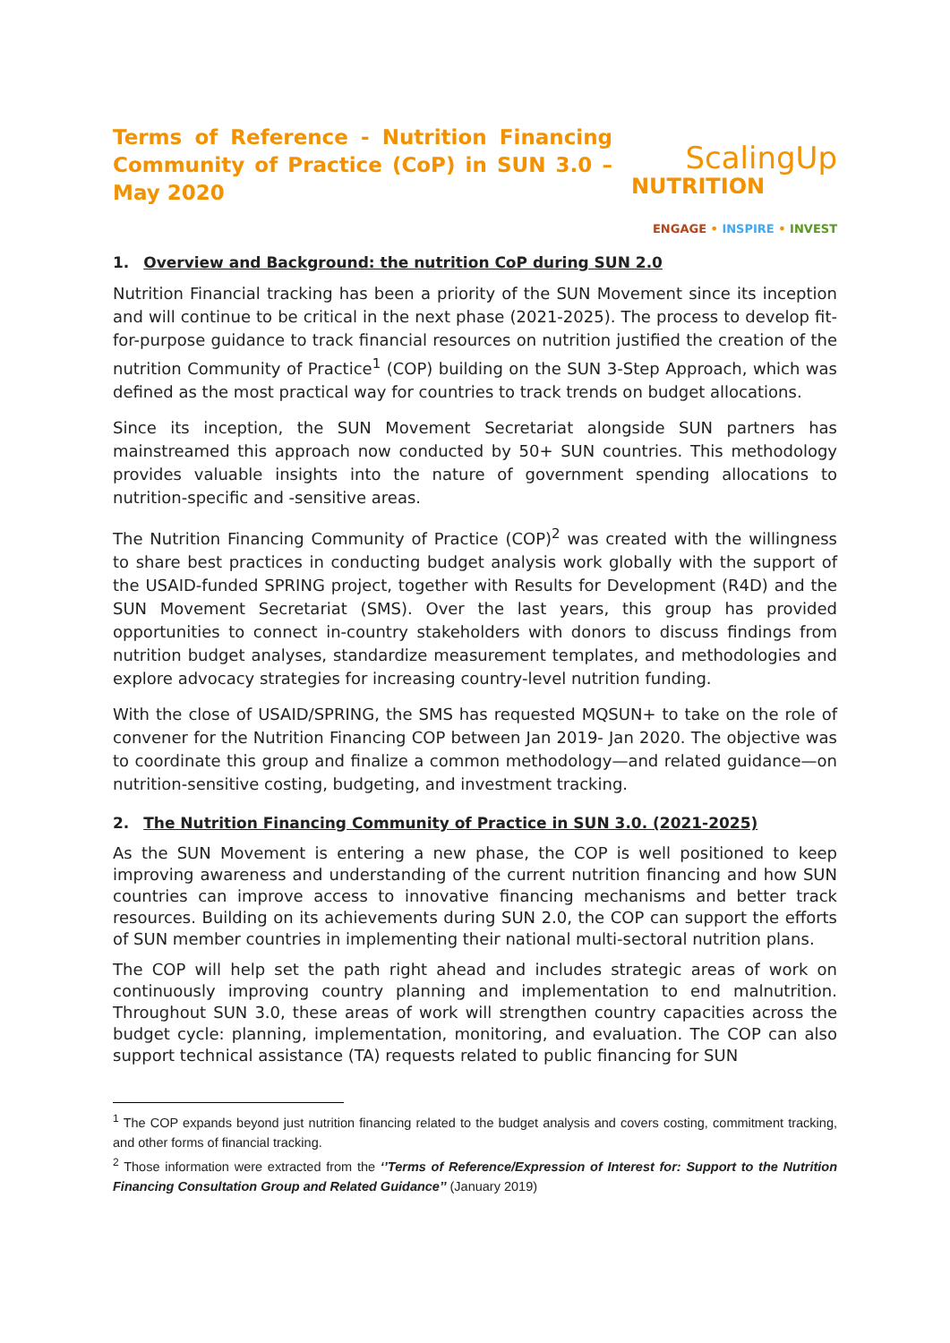Terms of Reference - Nutrition Financing Community of Practice (CoP) in SUN 3.0 – May 2020
ScalingUp
NUTRITION
ENGAGE • INSPIRE • INVEST
1. Overview and Background: the nutrition CoP during SUN 2.0
Nutrition Financial tracking has been a priority of the SUN Movement since its inception and will continue to be critical in the next phase (2021-2025). The process to develop fit-for-purpose guidance to track financial resources on nutrition justified the creation of the nutrition Community of Practice<sup>1</sup> (COP) building on the SUN 3-Step Approach, which was defined as the most practical way for countries to track trends on budget allocations.
Since its inception, the SUN Movement Secretariat alongside SUN partners has mainstreamed this approach now conducted by 50+ SUN countries. This methodology provides valuable insights into the nature of government spending allocations to nutrition-specific and -sensitive areas.
The Nutrition Financing Community of Practice (COP)<sup>2</sup> was created with the willingness to share best practices in conducting budget analysis work globally with the support of the USAID-funded SPRING project, together with Results for Development (R4D) and the SUN Movement Secretariat (SMS). Over the last years, this group has provided opportunities to connect in-country stakeholders with donors to discuss findings from nutrition budget analyses, standardize measurement templates, and methodologies and explore advocacy strategies for increasing country-level nutrition funding.
With the close of USAID/SPRING, the SMS has requested MQSUN+ to take on the role of convener for the Nutrition Financing COP between Jan 2019- Jan 2020. The objective was to coordinate this group and finalize a common methodology—and related guidance—on nutrition-sensitive costing, budgeting, and investment tracking.
2. The Nutrition Financing Community of Practice in SUN 3.0. (2021-2025)
As the SUN Movement is entering a new phase, the COP is well positioned to keep improving awareness and understanding of the current nutrition financing and how SUN countries can improve access to innovative financing mechanisms and better track resources. Building on its achievements during SUN 2.0, the COP can support the efforts of SUN member countries in implementing their national multi-sectoral nutrition plans.
The COP will help set the path right ahead and includes strategic areas of work on continuously improving country planning and implementation to end malnutrition. Throughout SUN 3.0, these areas of work will strengthen country capacities across the budget cycle: planning, implementation, monitoring, and evaluation. The COP can also support technical assistance (TA) requests related to public financing for SUN
<sup>1</sup> The COP expands beyond just nutrition financing related to the budget analysis and covers costing, commitment tracking, and other forms of financial tracking.
<sup>2</sup> Those information were extracted from the ‘’Terms of Reference/Expression of Interest for: Support to the Nutrition Financing Consultation Group and Related Guidance’’ (January 2019)